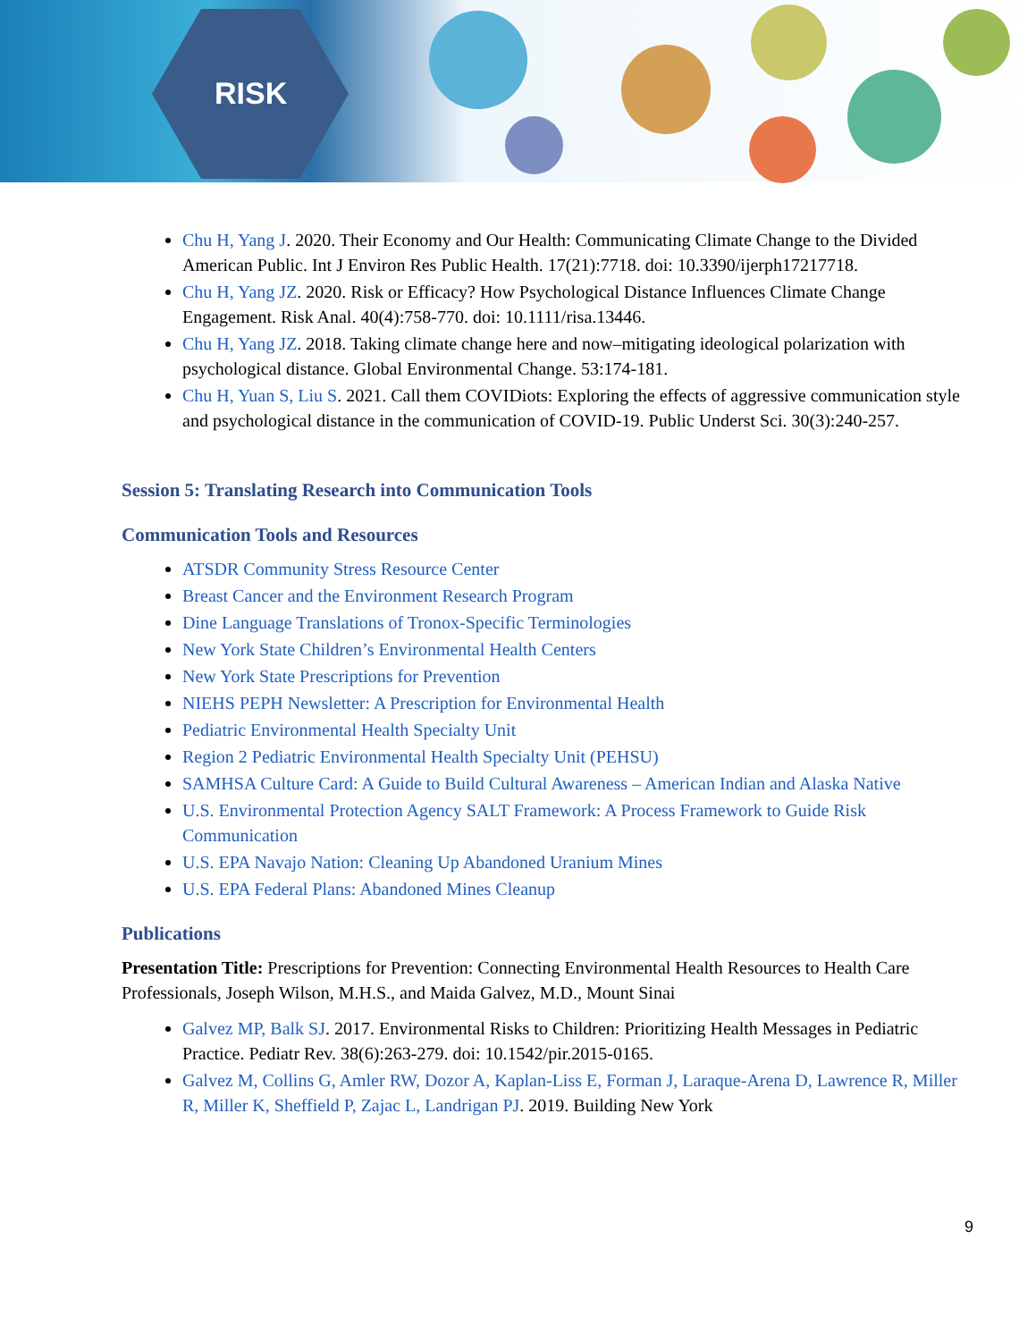RISK
Chu H, Yang J. 2020. Their Economy and Our Health: Communicating Climate Change to the Divided American Public. Int J Environ Res Public Health. 17(21):7718. doi: 10.3390/ijerph17217718.
Chu H, Yang JZ. 2020. Risk or Efficacy? How Psychological Distance Influences Climate Change Engagement. Risk Anal. 40(4):758-770. doi: 10.1111/risa.13446.
Chu H, Yang JZ. 2018. Taking climate change here and now–mitigating ideological polarization with psychological distance. Global Environmental Change. 53:174-181.
Chu H, Yuan S, Liu S. 2021. Call them COVIDiots: Exploring the effects of aggressive communication style and psychological distance in the communication of COVID-19. Public Underst Sci. 30(3):240-257.
Session 5: Translating Research into Communication Tools
Communication Tools and Resources
ATSDR Community Stress Resource Center
Breast Cancer and the Environment Research Program
Dine Language Translations of Tronox-Specific Terminologies
New York State Children’s Environmental Health Centers
New York State Prescriptions for Prevention
NIEHS PEPH Newsletter: A Prescription for Environmental Health
Pediatric Environmental Health Specialty Unit
Region 2 Pediatric Environmental Health Specialty Unit (PEHSU)
SAMHSA Culture Card: A Guide to Build Cultural Awareness – American Indian and Alaska Native
U.S. Environmental Protection Agency SALT Framework: A Process Framework to Guide Risk Communication
U.S. EPA Navajo Nation: Cleaning Up Abandoned Uranium Mines
U.S. EPA Federal Plans: Abandoned Mines Cleanup
Publications
Presentation Title: Prescriptions for Prevention: Connecting Environmental Health Resources to Health Care Professionals, Joseph Wilson, M.H.S., and Maida Galvez, M.D., Mount Sinai
Galvez MP, Balk SJ. 2017. Environmental Risks to Children: Prioritizing Health Messages in Pediatric Practice. Pediatr Rev. 38(6):263-279. doi: 10.1542/pir.2015-0165.
Galvez M, Collins G, Amler RW, Dozor A, Kaplan-Liss E, Forman J, Laraque-Arena D, Lawrence R, Miller R, Miller K, Sheffield P, Zajac L, Landrigan PJ. 2019. Building New York
9